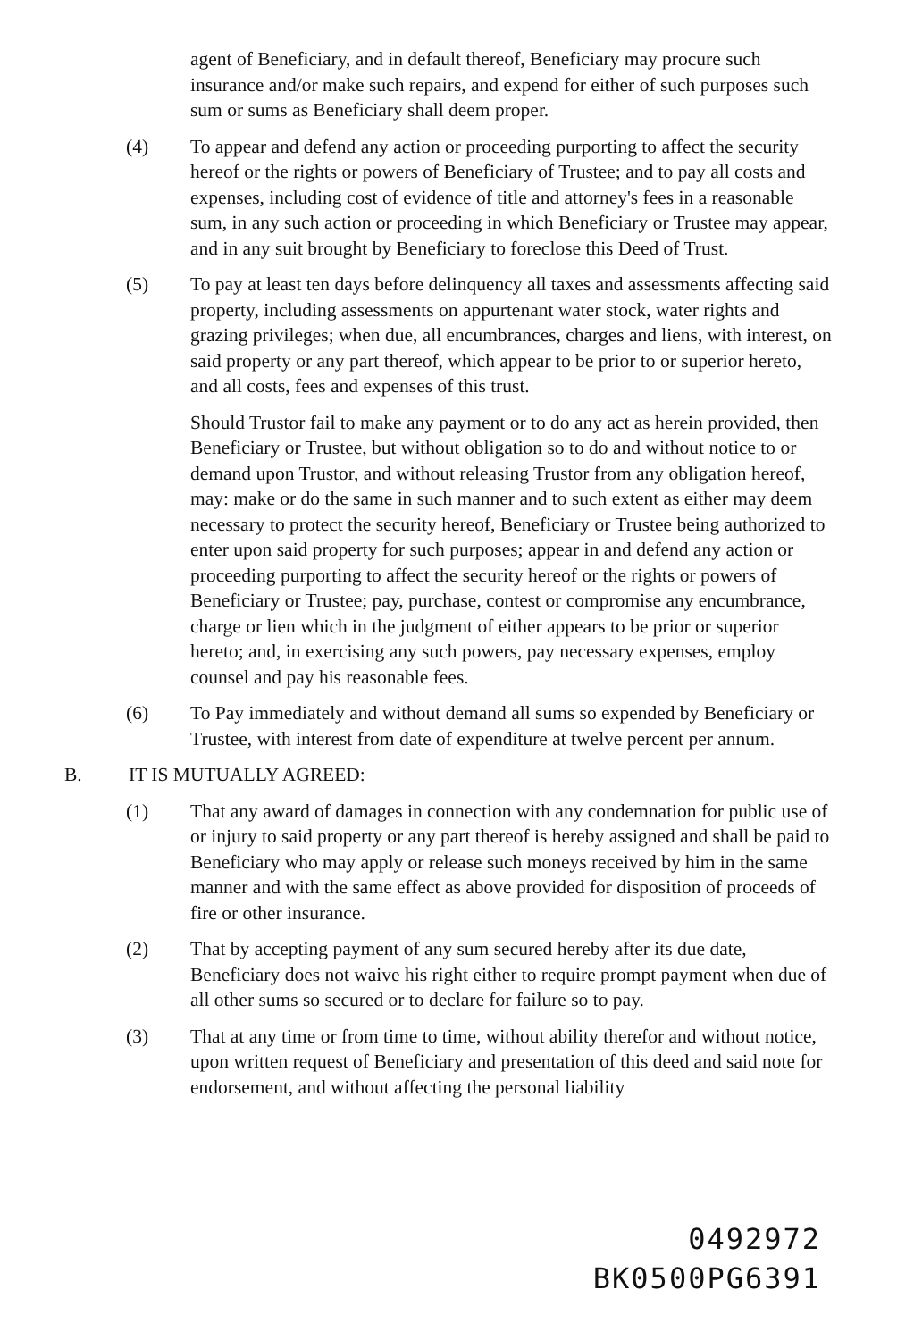agent of Beneficiary, and in default thereof, Beneficiary may procure such insurance and/or make such repairs, and expend for either of such purposes such sum or sums as Beneficiary shall deem proper.
(4) To appear and defend any action or proceeding purporting to affect the security hereof or the rights or powers of Beneficiary of Trustee; and to pay all costs and expenses, including cost of evidence of title and attorney's fees in a reasonable sum, in any such action or proceeding in which Beneficiary or Trustee may appear, and in any suit brought by Beneficiary to foreclose this Deed of Trust.
(5) To pay at least ten days before delinquency all taxes and assessments affecting said property, including assessments on appurtenant water stock, water rights and grazing privileges; when due, all encumbrances, charges and liens, with interest, on said property or any part thereof, which appear to be prior to or superior hereto, and all costs, fees and expenses of this trust.
Should Trustor fail to make any payment or to do any act as herein provided, then Beneficiary or Trustee, but without obligation so to do and without notice to or demand upon Trustor, and without releasing Trustor from any obligation hereof, may: make or do the same in such manner and to such extent as either may deem necessary to protect the security hereof, Beneficiary or Trustee being authorized to enter upon said property for such purposes; appear in and defend any action or proceeding purporting to affect the security hereof or the rights or powers of Beneficiary or Trustee; pay, purchase, contest or compromise any encumbrance, charge or lien which in the judgment of either appears to be prior or superior hereto; and, in exercising any such powers, pay necessary expenses, employ counsel and pay his reasonable fees.
(6) To Pay immediately and without demand all sums so expended by Beneficiary or Trustee, with interest from date of expenditure at twelve percent per annum.
B. IT IS MUTUALLY AGREED:
(1) That any award of damages in connection with any condemnation for public use of or injury to said property or any part thereof is hereby assigned and shall be paid to Beneficiary who may apply or release such moneys received by him in the same manner and with the same effect as above provided for disposition of proceeds of fire or other insurance.
(2) That by accepting payment of any sum secured hereby after its due date, Beneficiary does not waive his right either to require prompt payment when due of all other sums so secured or to declare for failure so to pay.
(3) That at any time or from time to time, without ability therefor and without notice, upon written request of Beneficiary and presentation of this deed and said note for endorsement, and without affecting the personal liability
0492972
BK0500PG6391